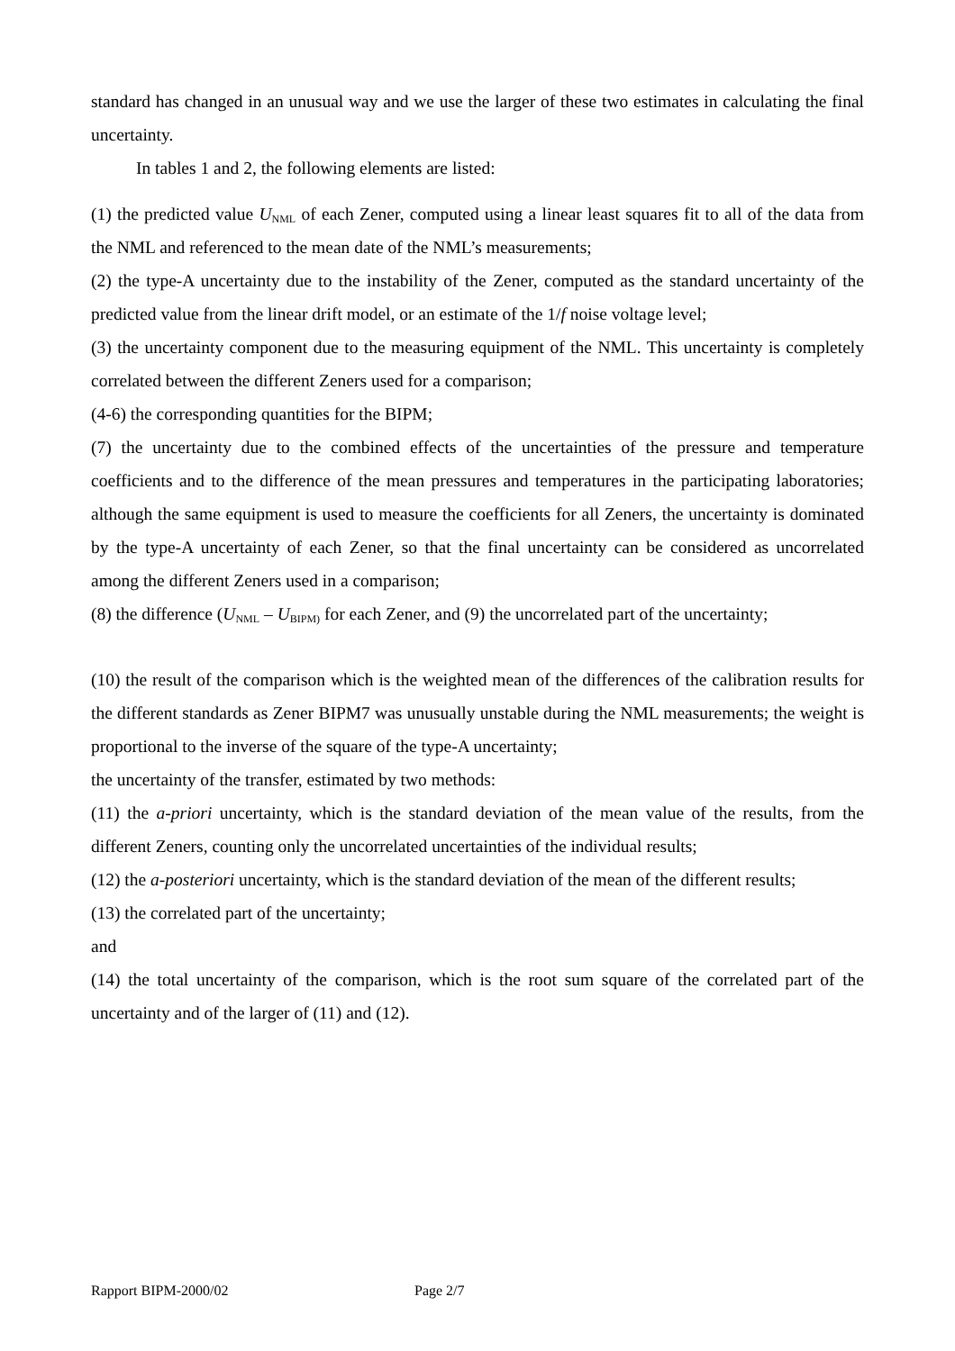standard has changed in an unusual way and we use the larger of these two estimates in calculating the final uncertainty.
In tables 1 and 2, the following elements are listed:
(1) the predicted value U<sub>NML</sub> of each Zener, computed using a linear least squares fit to all of the data from the NML and referenced to the mean date of the NML’s measurements;
(2) the type-A uncertainty due to the instability of the Zener, computed as the standard uncertainty of the predicted value from the linear drift model, or an estimate of the 1/f noise voltage level;
(3) the uncertainty component due to the measuring equipment of the NML. This uncertainty is completely correlated between the different Zeners used for a comparison;
(4-6) the corresponding quantities for the BIPM;
(7) the uncertainty due to the combined effects of the uncertainties of the pressure and temperature coefficients and to the difference of the mean pressures and temperatures in the participating laboratories; although the same equipment is used to measure the coefficients for all Zeners, the uncertainty is dominated by the type-A uncertainty of each Zener, so that the final uncertainty can be considered as uncorrelated among the different Zeners used in a comparison;
(8) the difference (U<sub>NML</sub> – U<sub>BIPM)</sub> for each Zener, and (9) the uncorrelated part of the uncertainty;
(10) the result of the comparison which is the weighted mean of the differences of the calibration results for the different standards as Zener BIPM7 was unusually unstable during the NML measurements; the weight is proportional to the inverse of the square of the type-A uncertainty;
the uncertainty of the transfer, estimated by two methods:
(11) the a-priori uncertainty, which is the standard deviation of the mean value of the results, from the different Zeners, counting only the uncorrelated uncertainties of the individual results;
(12) the a-posteriori uncertainty, which is the standard deviation of the mean of the different results;
(13) the correlated part of the uncertainty;
and
(14) the total uncertainty of the comparison, which is the root sum square of the correlated part of the uncertainty and of the larger of (11) and (12).
Rapport BIPM-2000/02 Page 2/7